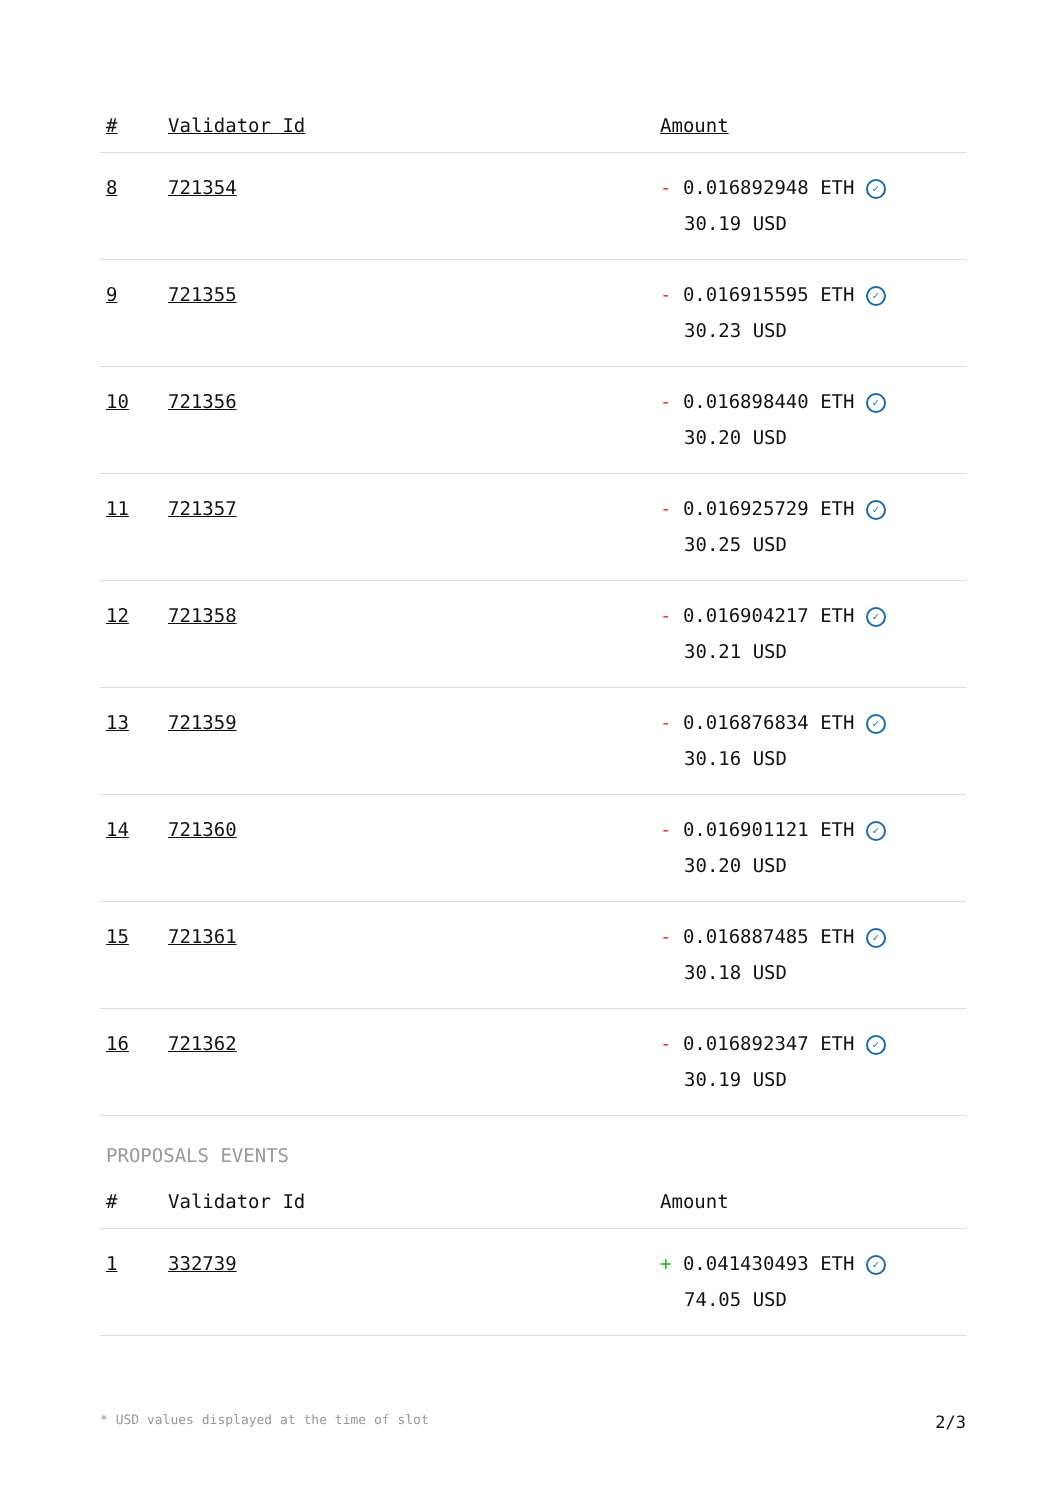| # | Validator Id | Amount |
| --- | --- | --- |
| 8 | 721354 | - 0.016892948 ETH ✓ 30.19 USD |
| 9 | 721355 | - 0.016915595 ETH ✓ 30.23 USD |
| 10 | 721356 | - 0.016898440 ETH ✓ 30.20 USD |
| 11 | 721357 | - 0.016925729 ETH ✓ 30.25 USD |
| 12 | 721358 | - 0.016904217 ETH ✓ 30.21 USD |
| 13 | 721359 | - 0.016876834 ETH ✓ 30.16 USD |
| 14 | 721360 | - 0.016901121 ETH ✓ 30.20 USD |
| 15 | 721361 | - 0.016887485 ETH ✓ 30.18 USD |
| 16 | 721362 | - 0.016892347 ETH ✓ 30.19 USD |
PROPOSALS EVENTS
| # | Validator Id | Amount |
| --- | --- | --- |
| 1 | 332739 | + 0.041430493 ETH ✓ 74.05 USD |
* USD values displayed at the time of slot 2/3